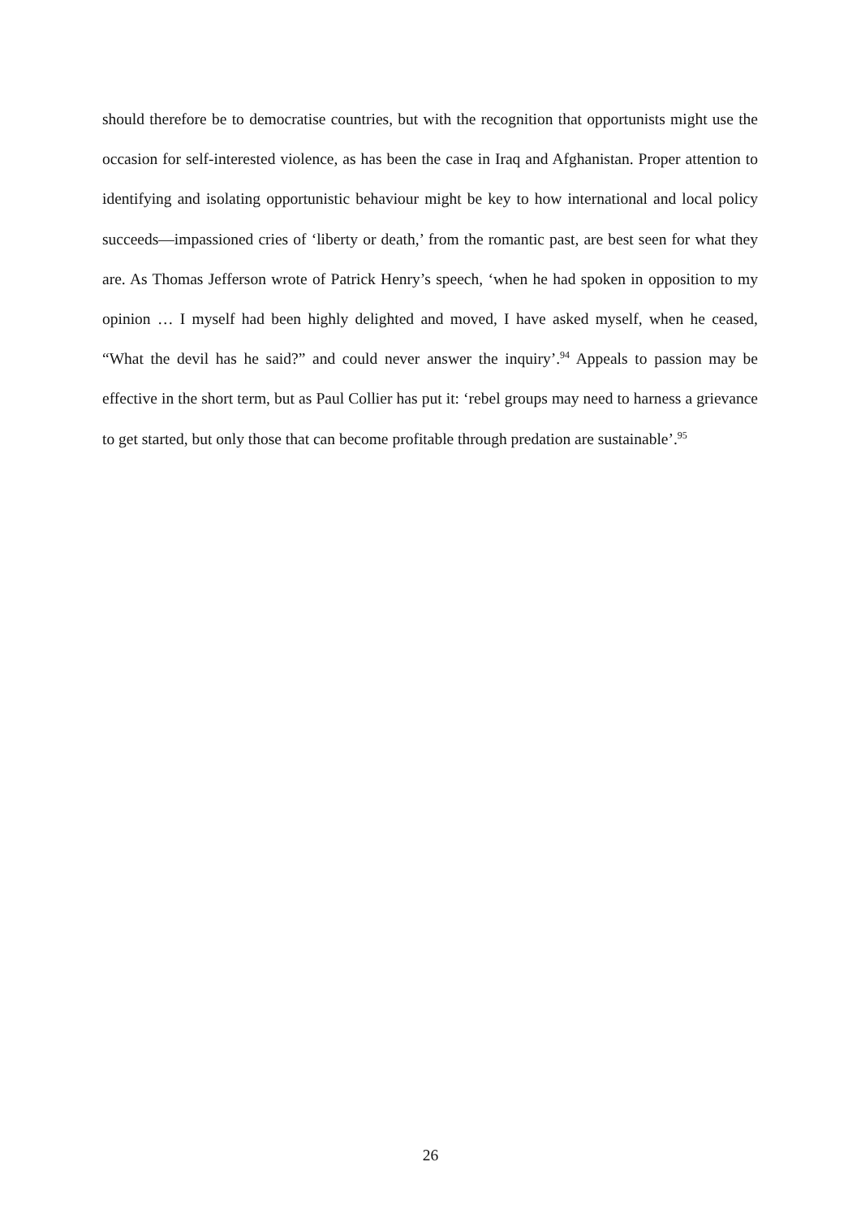should therefore be to democratise countries, but with the recognition that opportunists might use the occasion for self-interested violence, as has been the case in Iraq and Afghanistan. Proper attention to identifying and isolating opportunistic behaviour might be key to how international and local policy succeeds—impassioned cries of ‘liberty or death,’ from the romantic past, are best seen for what they are. As Thomas Jefferson wrote of Patrick Henry’s speech, ‘when he had spoken in opposition to my opinion … I myself had been highly delighted and moved, I have asked myself, when he ceased, “What the devil has he said?” and could never answer the inquiry’.<sup>94</sup> Appeals to passion may be effective in the short term, but as Paul Collier has put it: ‘rebel groups may need to harness a grievance to get started, but only those that can become profitable through predation are sustainable’.<sup>95</sup>
26